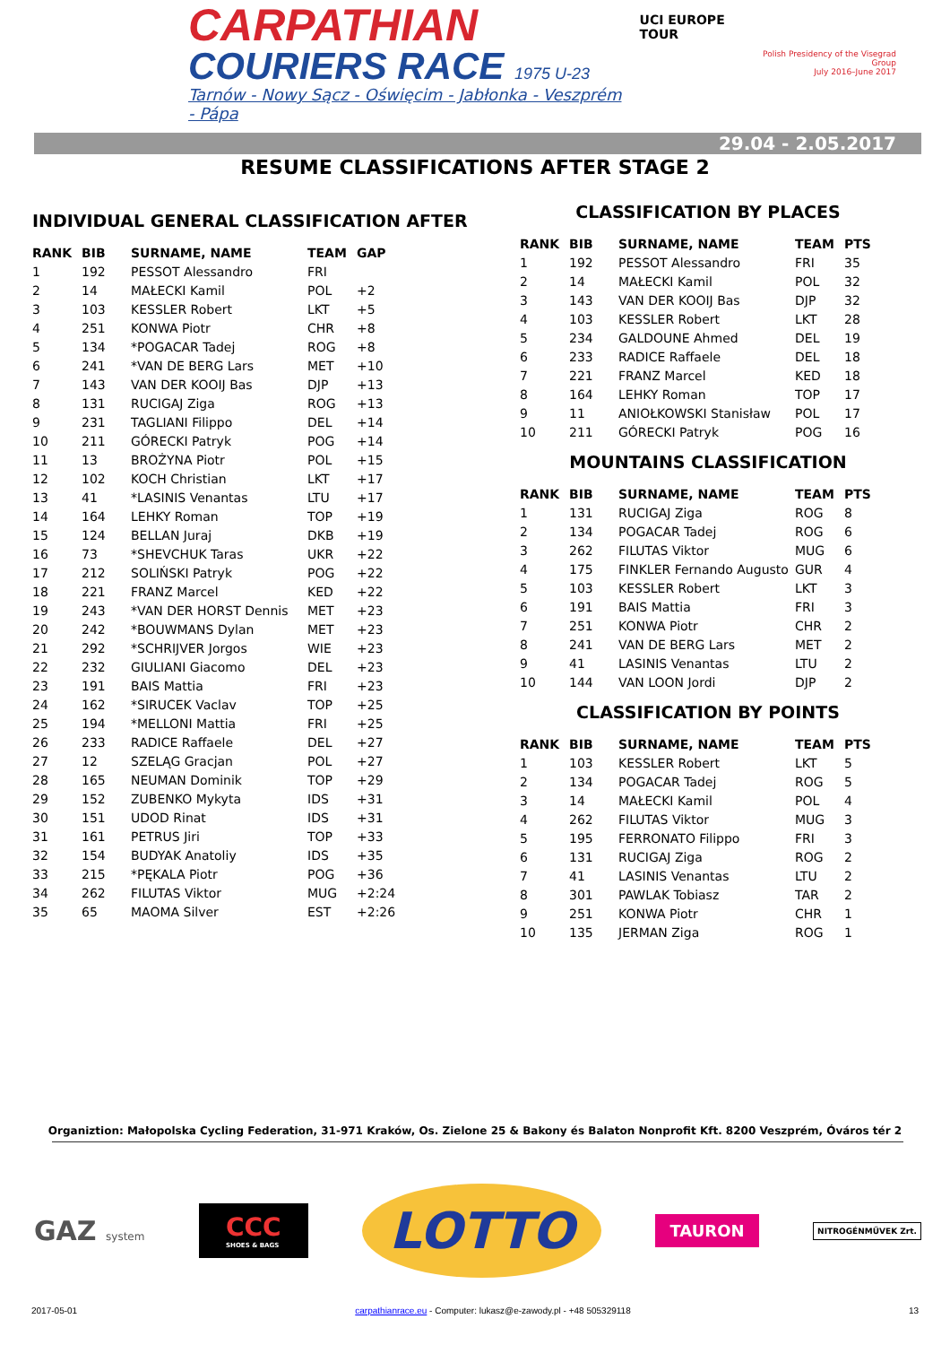CARPATHIAN
COURIERS RACE 1975 U-23
Tarnów - Nowy Sącz - Oświęcim - Jabłonka - Veszprém - Pápa
UCI EUROPE TOUR
Polish Presidency of the Visegrad Group
July 2016–June 2017
29.04 - 2.05.2017
RESUME CLASSIFICATIONS AFTER STAGE 2
INDIVIDUAL GENERAL CLASSIFICATION AFTER
| RANK | BIB | SURNAME, NAME | TEAM | GAP |
| --- | --- | --- | --- | --- |
| 1 | 192 | PESSOT Alessandro | FRI | |
| 2 | 14 | MAŁECKI Kamil | POL | +2 |
| 3 | 103 | KESSLER Robert | LKT | +5 |
| 4 | 251 | KONWA Piotr | CHR | +8 |
| 5 | 134 | *POGACAR Tadej | ROG | +8 |
| 6 | 241 | *VAN DE BERG Lars | MET | +10 |
| 7 | 143 | VAN DER KOOIJ Bas | DJP | +13 |
| 8 | 131 | RUCIGAJ Ziga | ROG | +13 |
| 9 | 231 | TAGLIANI Filippo | DEL | +14 |
| 10 | 211 | GÓRECKI Patryk | POG | +14 |
| 11 | 13 | BROŻYNA Piotr | POL | +15 |
| 12 | 102 | KOCH Christian | LKT | +17 |
| 13 | 41 | *LASINIS Venantas | LTU | +17 |
| 14 | 164 | LEHKY Roman | TOP | +19 |
| 15 | 124 | BELLAN Juraj | DKB | +19 |
| 16 | 73 | *SHEVCHUK Taras | UKR | +22 |
| 17 | 212 | SOLIŃSKI Patryk | POG | +22 |
| 18 | 221 | FRANZ Marcel | KED | +22 |
| 19 | 243 | *VAN DER HORST Dennis | MET | +23 |
| 20 | 242 | *BOUWMANS Dylan | MET | +23 |
| 21 | 292 | *SCHRIJVER Jorgos | WIE | +23 |
| 22 | 232 | GIULIANI Giacomo | DEL | +23 |
| 23 | 191 | BAIS Mattia | FRI | +23 |
| 24 | 162 | *SIRUCEK Vaclav | TOP | +25 |
| 25 | 194 | *MELLONI Mattia | FRI | +25 |
| 26 | 233 | RADICE Raffaele | DEL | +27 |
| 27 | 12 | SZELĄG Gracjan | POL | +27 |
| 28 | 165 | NEUMAN Dominik | TOP | +29 |
| 29 | 152 | ZUBENKO Mykyta | IDS | +31 |
| 30 | 151 | UDOD Rinat | IDS | +31 |
| 31 | 161 | PETRUS Jiri | TOP | +33 |
| 32 | 154 | BUDYAK Anatoliy | IDS | +35 |
| 33 | 215 | *PĘKALA Piotr | POG | +36 |
| 34 | 262 | FILUTAS Viktor | MUG | +2:24 |
| 35 | 65 | MAOMA Silver | EST | +2:26 |
CLASSIFICATION BY PLACES
| RANK | BIB | SURNAME, NAME | TEAM | PTS |
| --- | --- | --- | --- | --- |
| 1 | 192 | PESSOT Alessandro | FRI | 35 |
| 2 | 14 | MAŁECKI Kamil | POL | 32 |
| 3 | 143 | VAN DER KOOIJ Bas | DJP | 32 |
| 4 | 103 | KESSLER Robert | LKT | 28 |
| 5 | 234 | GALDOUNE Ahmed | DEL | 19 |
| 6 | 233 | RADICE Raffaele | DEL | 18 |
| 7 | 221 | FRANZ Marcel | KED | 18 |
| 8 | 164 | LEHKY Roman | TOP | 17 |
| 9 | 11 | ANIOŁKOWSKI Stanisław | POL | 17 |
| 10 | 211 | GÓRECKI Patryk | POG | 16 |
MOUNTAINS CLASSIFICATION
| RANK | BIB | SURNAME, NAME | TEAM | PTS |
| --- | --- | --- | --- | --- |
| 1 | 131 | RUCIGAJ Ziga | ROG | 8 |
| 2 | 134 | POGACAR Tadej | ROG | 6 |
| 3 | 262 | FILUTAS Viktor | MUG | 6 |
| 4 | 175 | FINKLER Fernando Augusto | GUR | 4 |
| 5 | 103 | KESSLER Robert | LKT | 3 |
| 6 | 191 | BAIS Mattia | FRI | 3 |
| 7 | 251 | KONWA Piotr | CHR | 2 |
| 8 | 241 | VAN DE BERG Lars | MET | 2 |
| 9 | 41 | LASINIS Venantas | LTU | 2 |
| 10 | 144 | VAN LOON Jordi | DJP | 2 |
CLASSIFICATION BY POINTS
| RANK | BIB | SURNAME, NAME | TEAM | PTS |
| --- | --- | --- | --- | --- |
| 1 | 103 | KESSLER Robert | LKT | 5 |
| 2 | 134 | POGACAR Tadej | ROG | 5 |
| 3 | 14 | MAŁECKI Kamil | POL | 4 |
| 4 | 262 | FILUTAS Viktor | MUG | 3 |
| 5 | 195 | FERRONATO Filippo | FRI | 3 |
| 6 | 131 | RUCIGAJ Ziga | ROG | 2 |
| 7 | 41 | LASINIS Venantas | LTU | 2 |
| 8 | 301 | PAWLAK Tobiasz | TAR | 2 |
| 9 | 251 | KONWA Piotr | CHR | 1 |
| 10 | 135 | JERMAN Ziga | ROG | 1 |
Organiztion: Małopolska Cycling Federation, 31-971 Kraków, Os. Zielone 25 & Bakony és Balaton Nonprofit Kft. 8200 Veszprém, Óváros tér 2
GAZ system
CCC
SHOES & BAGS
LOTTO
TAURON
NITROGÉNMŰVEK Zrt.
2017-05-01 carpathianrace.eu - Computer: lukasz@e-zawody.pl - +48 505329118 13